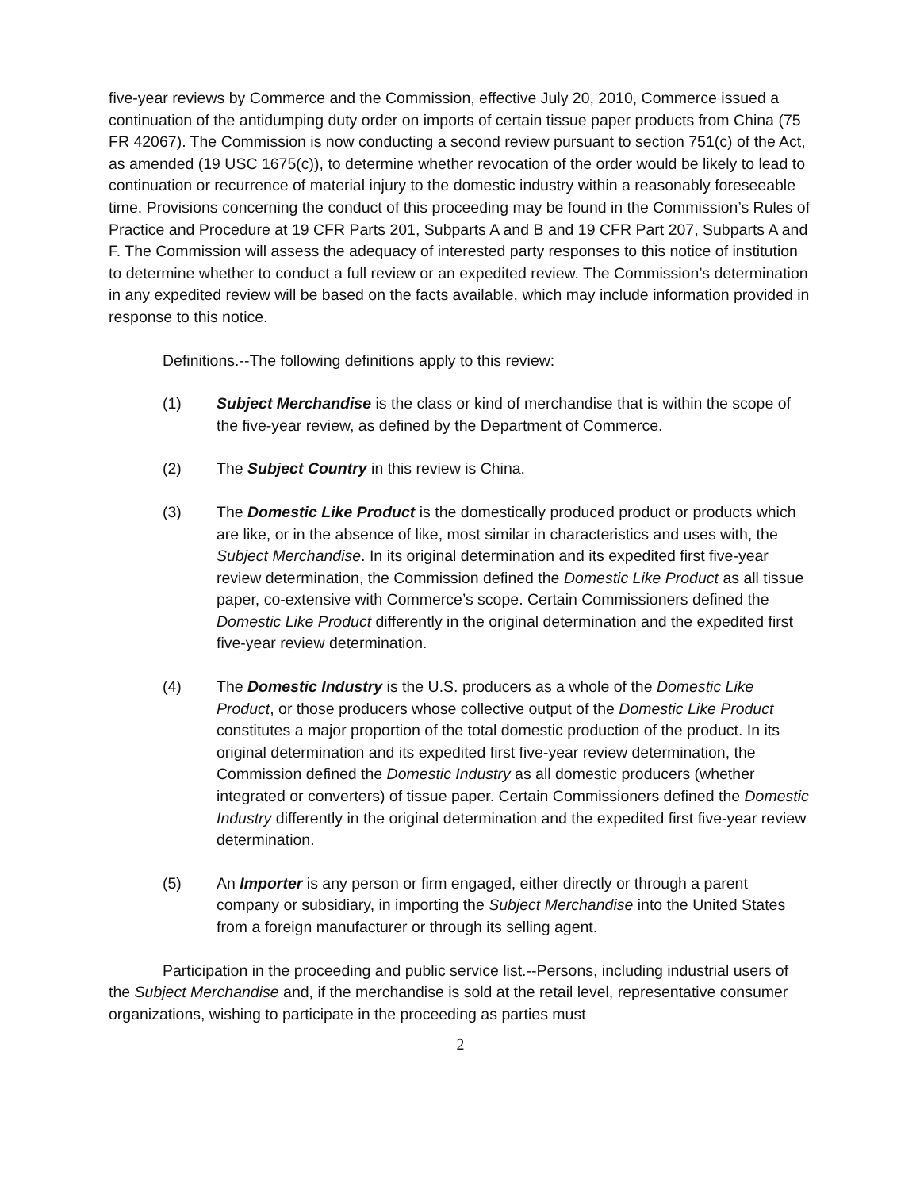five-year reviews by Commerce and the Commission, effective July 20, 2010, Commerce issued a continuation of the antidumping duty order on imports of certain tissue paper products from China (75 FR 42067). The Commission is now conducting a second review pursuant to section 751(c) of the Act, as amended (19 USC 1675(c)), to determine whether revocation of the order would be likely to lead to continuation or recurrence of material injury to the domestic industry within a reasonably foreseeable time. Provisions concerning the conduct of this proceeding may be found in the Commission’s Rules of Practice and Procedure at 19 CFR Parts 201, Subparts A and B and 19 CFR Part 207, Subparts A and F. The Commission will assess the adequacy of interested party responses to this notice of institution to determine whether to conduct a full review or an expedited review. The Commission’s determination in any expedited review will be based on the facts available, which may include information provided in response to this notice.
Definitions.--The following definitions apply to this review:
(1) Subject Merchandise is the class or kind of merchandise that is within the scope of the five-year review, as defined by the Department of Commerce.
(2) The Subject Country in this review is China.
(3) The Domestic Like Product is the domestically produced product or products which are like, or in the absence of like, most similar in characteristics and uses with, the Subject Merchandise. In its original determination and its expedited first five-year review determination, the Commission defined the Domestic Like Product as all tissue paper, co-extensive with Commerce’s scope. Certain Commissioners defined the Domestic Like Product differently in the original determination and the expedited first five-year review determination.
(4) The Domestic Industry is the U.S. producers as a whole of the Domestic Like Product, or those producers whose collective output of the Domestic Like Product constitutes a major proportion of the total domestic production of the product. In its original determination and its expedited first five-year review determination, the Commission defined the Domestic Industry as all domestic producers (whether integrated or converters) of tissue paper. Certain Commissioners defined the Domestic Industry differently in the original determination and the expedited first five-year review determination.
(5) An Importer is any person or firm engaged, either directly or through a parent company or subsidiary, in importing the Subject Merchandise into the United States from a foreign manufacturer or through its selling agent.
Participation in the proceeding and public service list.--Persons, including industrial users of the Subject Merchandise and, if the merchandise is sold at the retail level, representative consumer organizations, wishing to participate in the proceeding as parties must
2